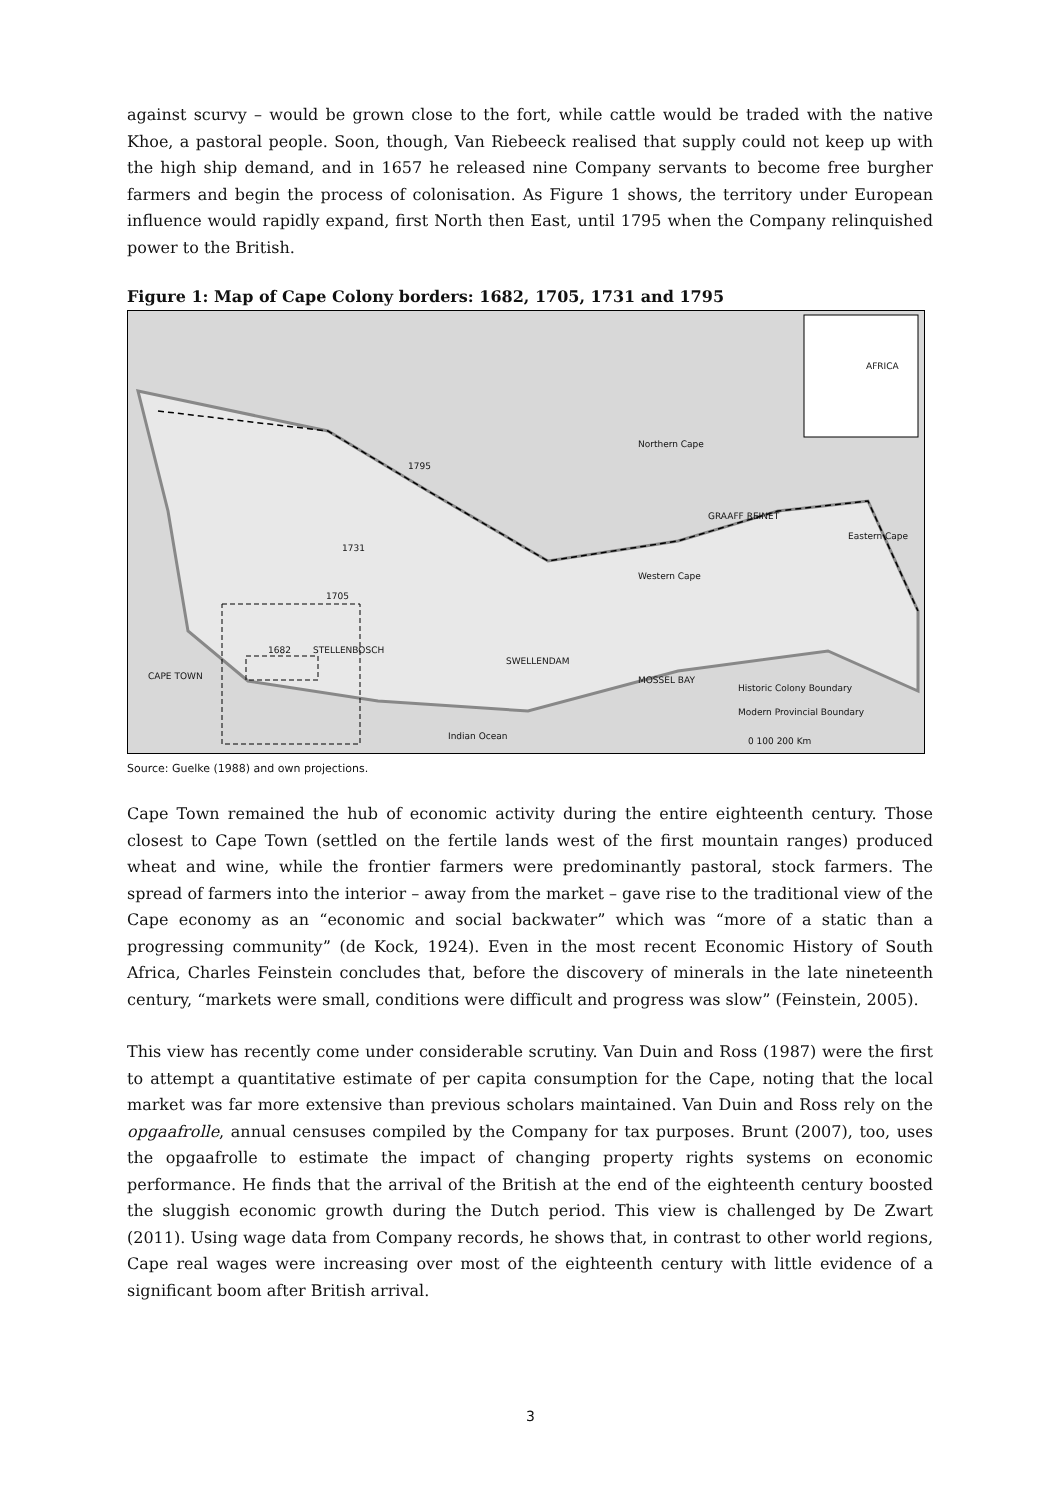against scurvy – would be grown close to the fort, while cattle would be traded with the native Khoe, a pastoral people. Soon, though, Van Riebeeck realised that supply could not keep up with the high ship demand, and in 1657 he released nine Company servants to become free burgher farmers and begin the process of colonisation. As Figure 1 shows, the territory under European influence would rapidly expand, first North then East, until 1795 when the Company relinquished power to the British.
Figure 1: Map of Cape Colony borders: 1682, 1705, 1731 and 1795
Northern Cape
1795
1731
1705
1682 STELLENBOSCH
CAPE TOWN
SWELLENDAM
MOSSEL BAY
Western Cape
GRAAFF REINET
Eastern Cape
AFRICA
Indian Ocean
Historic Colony Boundary
Modern Provincial Boundary
0 100 200 Km
Source: Guelke (1988) and own projections.
Cape Town remained the hub of economic activity during the entire eighteenth century. Those closest to Cape Town (settled on the fertile lands west of the first mountain ranges) produced wheat and wine, while the frontier farmers were predominantly pastoral, stock farmers. The spread of farmers into the interior – away from the market – gave rise to the traditional view of the Cape economy as an “economic and social backwater” which was “more of a static than a progressing community” (de Kock, 1924). Even in the most recent Economic History of South Africa, Charles Feinstein concludes that, before the discovery of minerals in the late nineteenth century, “markets were small, conditions were difficult and progress was slow” (Feinstein, 2005).
This view has recently come under considerable scrutiny. Van Duin and Ross (1987) were the first to attempt a quantitative estimate of per capita consumption for the Cape, noting that the local market was far more extensive than previous scholars maintained. Van Duin and Ross rely on the opgaafrolle, annual censuses compiled by the Company for tax purposes. Brunt (2007), too, uses the opgaafrolle to estimate the impact of changing property rights systems on economic performance. He finds that the arrival of the British at the end of the eighteenth century boosted the sluggish economic growth during the Dutch period. This view is challenged by De Zwart (2011). Using wage data from Company records, he shows that, in contrast to other world regions, Cape real wages were increasing over most of the eighteenth century with little evidence of a significant boom after British arrival.
3